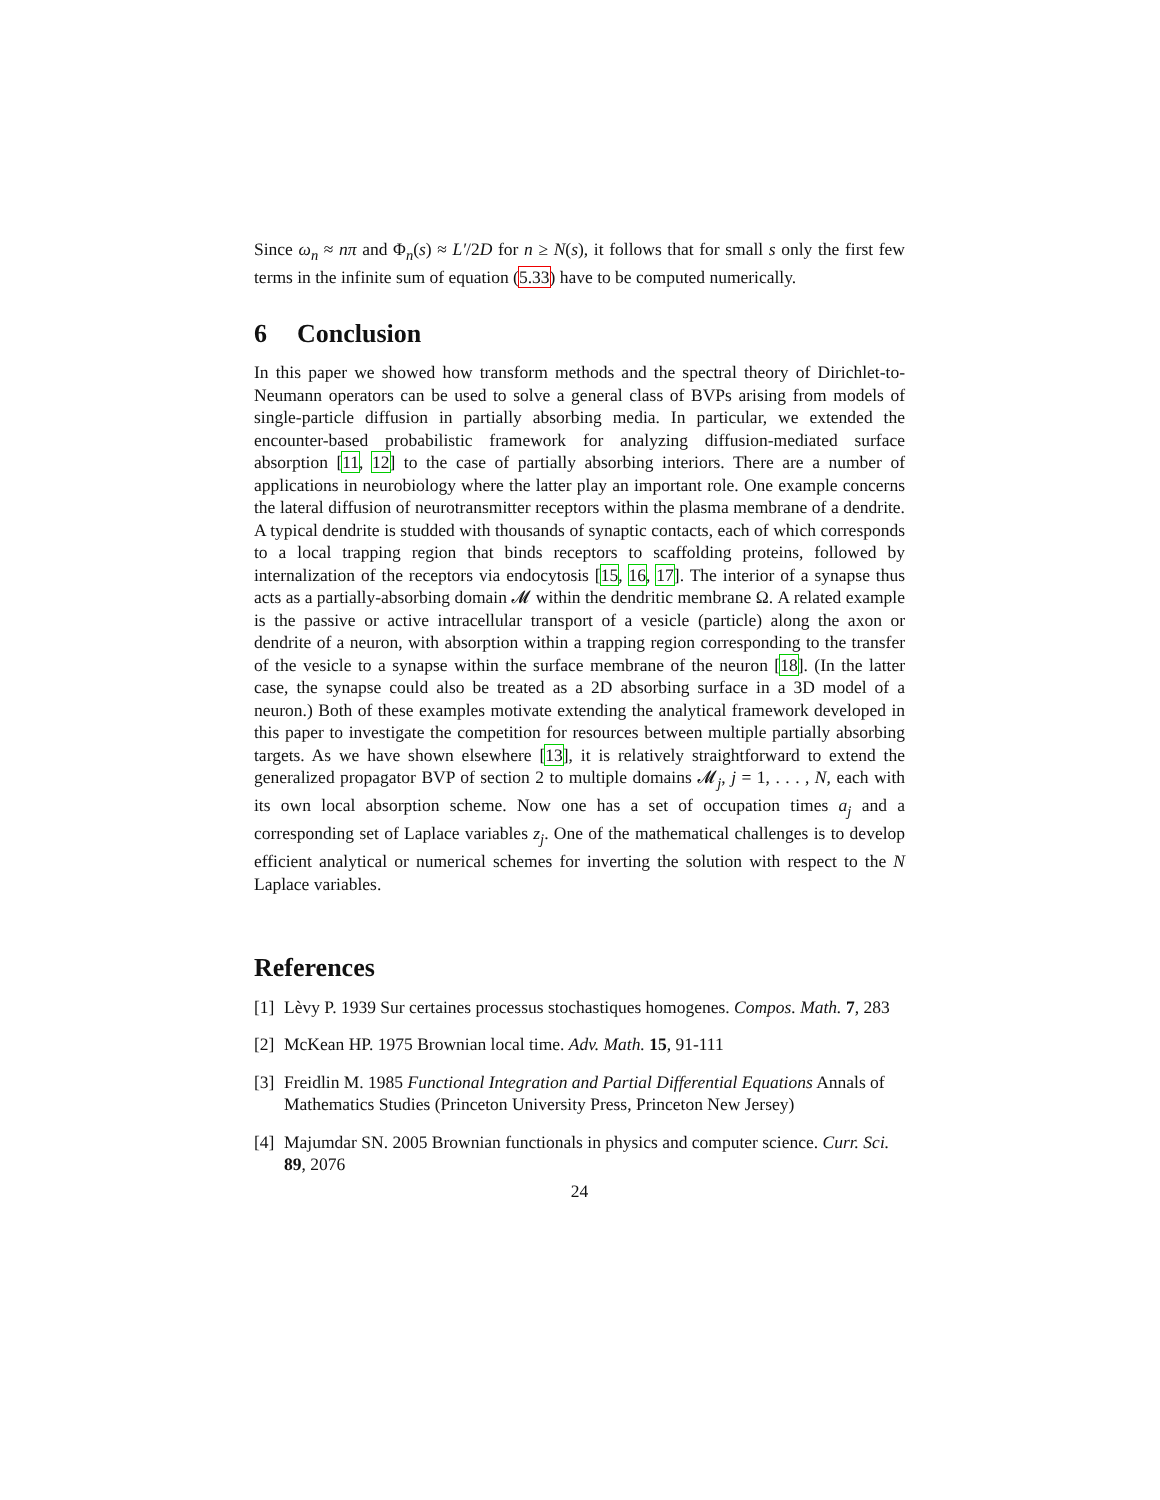Since ω<sub>n</sub> ≈ nπ and Φ<sub>n</sub>(s) ≈ L′/2D for n ≥ N(s), it follows that for small s only the first few terms in the infinite sum of equation (5.33) have to be computed numerically.
6 Conclusion
In this paper we showed how transform methods and the spectral theory of Dirichlet-to-Neumann operators can be used to solve a general class of BVPs arising from models of single-particle diffusion in partially absorbing media. In particular, we extended the encounter-based probabilistic framework for analyzing diffusion-mediated surface absorption [11, 12] to the case of partially absorbing interiors. There are a number of applications in neurobiology where the latter play an important role. One example concerns the lateral diffusion of neurotransmitter receptors within the plasma membrane of a dendrite. A typical dendrite is studded with thousands of synaptic contacts, each of which corresponds to a local trapping region that binds receptors to scaffolding proteins, followed by internalization of the receptors via endocytosis [15, 16, 17]. The interior of a synapse thus acts as a partially-absorbing domain 𝓜 within the dendritic membrane Ω. A related example is the passive or active intracellular transport of a vesicle (particle) along the axon or dendrite of a neuron, with absorption within a trapping region corresponding to the transfer of the vesicle to a synapse within the surface membrane of the neuron [18]. (In the latter case, the synapse could also be treated as a 2D absorbing surface in a 3D model of a neuron.) Both of these examples motivate extending the analytical framework developed in this paper to investigate the competition for resources between multiple partially absorbing targets. As we have shown elsewhere [13], it is relatively straightforward to extend the generalized propagator BVP of section 2 to multiple domains 𝓜<sub>j</sub>, j = 1, . . . , N, each with its own local absorption scheme. Now one has a set of occupation times a<sub>j</sub> and a corresponding set of Laplace variables z<sub>j</sub>. One of the mathematical challenges is to develop efficient analytical or numerical schemes for inverting the solution with respect to the N Laplace variables.
References
[1] Lèvy P. 1939 Sur certaines processus stochastiques homogenes. Compos. Math. 7, 283
[2] McKean HP. 1975 Brownian local time. Adv. Math. 15, 91-111
[3] Freidlin M. 1985 Functional Integration and Partial Differential Equations Annals of Mathematics Studies (Princeton University Press, Princeton New Jersey)
[4] Majumdar SN. 2005 Brownian functionals in physics and computer science. Curr. Sci. 89, 2076
24